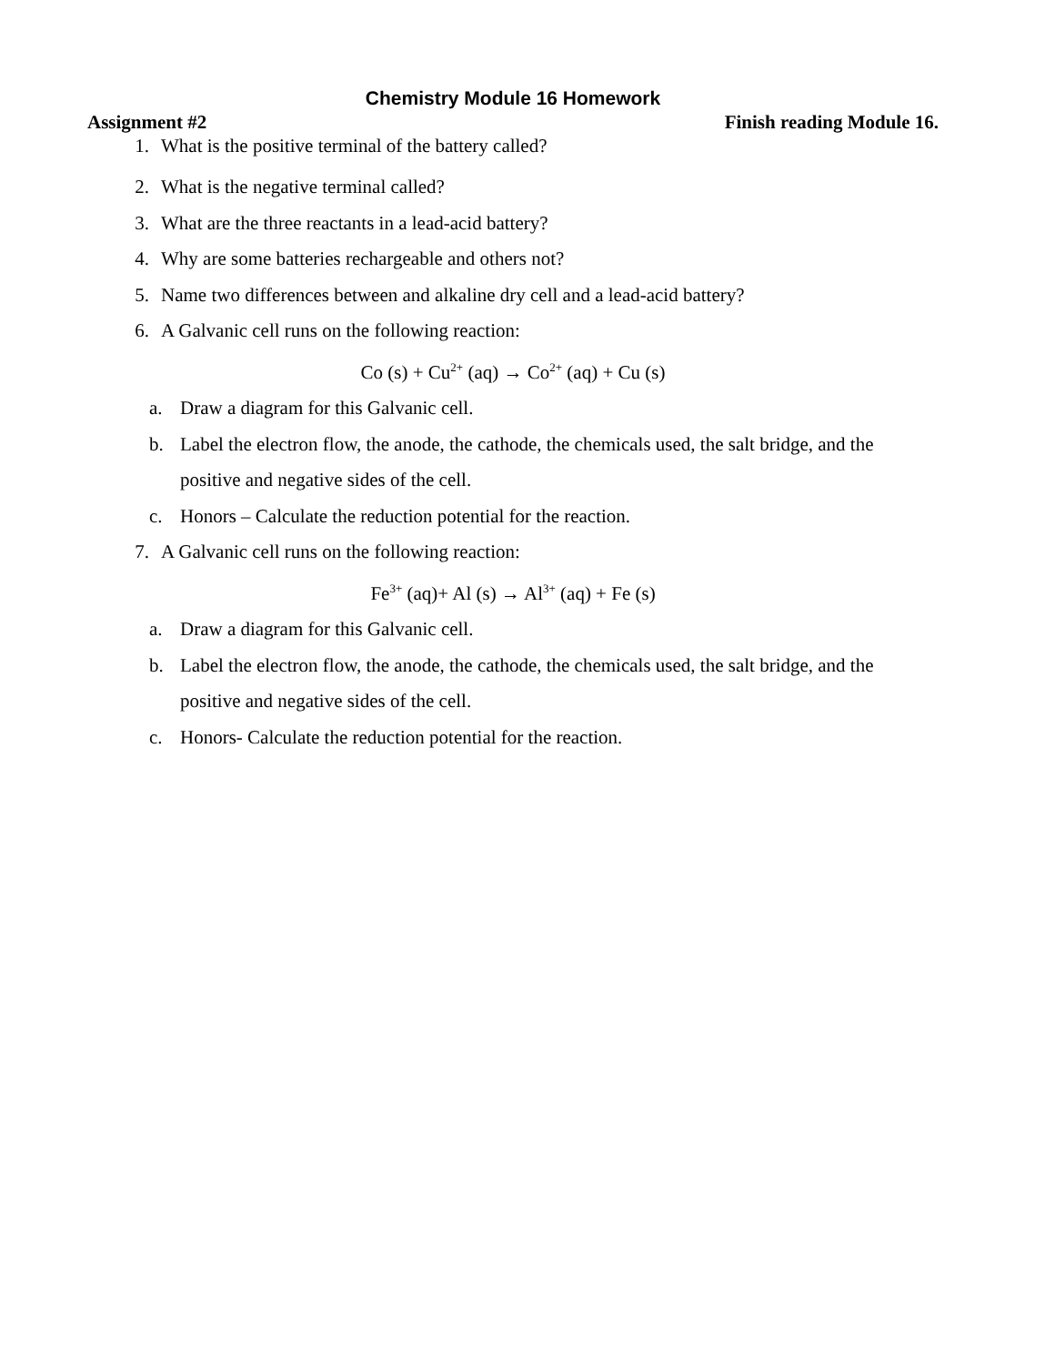Chemistry Module 16 Homework
Assignment #2 Finish reading Module 16.
1. What is the positive terminal of the battery called?
2. What is the negative terminal called?
3. What are the three reactants in a lead-acid battery?
4. Why are some batteries rechargeable and others not?
5. Name two differences between and alkaline dry cell and a lead-acid battery?
6. A Galvanic cell runs on the following reaction:
Co (s) + Cu<sup>2+</sup> (aq) → Co<sup>2+</sup> (aq) + Cu (s)
a. Draw a diagram for this Galvanic cell.
b. Label the electron flow, the anode, the cathode, the chemicals used, the salt bridge, and the positive and negative sides of the cell.
c. Honors – Calculate the reduction potential for the reaction.
7. A Galvanic cell runs on the following reaction:
Fe<sup>3+</sup> (aq)+ Al (s) → Al<sup>3+</sup> (aq) + Fe (s)
a. Draw a diagram for this Galvanic cell.
b. Label the electron flow, the anode, the cathode, the chemicals used, the salt bridge, and the positive and negative sides of the cell.
c. Honors- Calculate the reduction potential for the reaction.